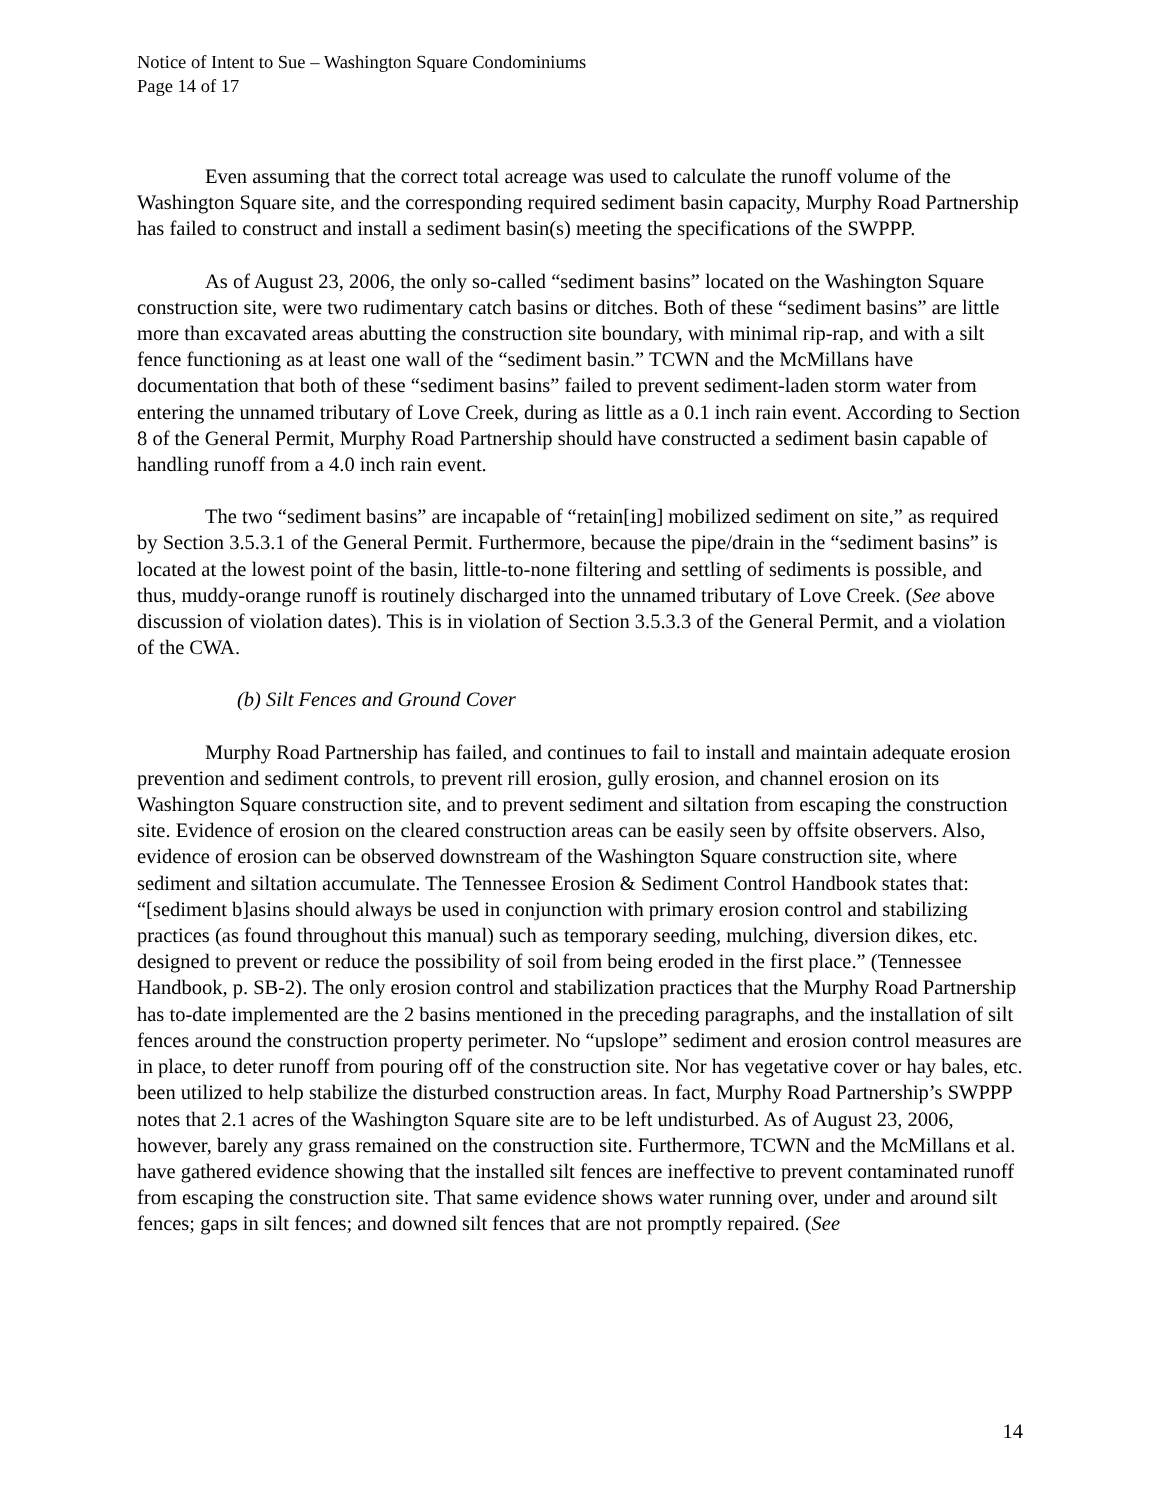Notice of Intent to Sue – Washington Square Condominiums
Page 14 of 17
Even assuming that the correct total acreage was used to calculate the runoff volume of the Washington Square site, and the corresponding required sediment basin capacity, Murphy Road Partnership has failed to construct and install a sediment basin(s) meeting the specifications of the SWPPP.
As of August 23, 2006, the only so-called “sediment basins” located on the Washington Square construction site, were two rudimentary catch basins or ditches. Both of these “sediment basins” are little more than excavated areas abutting the construction site boundary, with minimal rip-rap, and with a silt fence functioning as at least one wall of the “sediment basin.” TCWN and the McMillans have documentation that both of these “sediment basins” failed to prevent sediment-laden storm water from entering the unnamed tributary of Love Creek, during as little as a 0.1 inch rain event. According to Section 8 of the General Permit, Murphy Road Partnership should have constructed a sediment basin capable of handling runoff from a 4.0 inch rain event.
The two “sediment basins” are incapable of “retain[ing] mobilized sediment on site,” as required by Section 3.5.3.1 of the General Permit. Furthermore, because the pipe/drain in the “sediment basins” is located at the lowest point of the basin, little-to-none filtering and settling of sediments is possible, and thus, muddy-orange runoff is routinely discharged into the unnamed tributary of Love Creek. (See above discussion of violation dates). This is in violation of Section 3.5.3.3 of the General Permit, and a violation of the CWA.
(b) Silt Fences and Ground Cover
Murphy Road Partnership has failed, and continues to fail to install and maintain adequate erosion prevention and sediment controls, to prevent rill erosion, gully erosion, and channel erosion on its Washington Square construction site, and to prevent sediment and siltation from escaping the construction site. Evidence of erosion on the cleared construction areas can be easily seen by offsite observers. Also, evidence of erosion can be observed downstream of the Washington Square construction site, where sediment and siltation accumulate. The Tennessee Erosion & Sediment Control Handbook states that: “[sediment b]asins should always be used in conjunction with primary erosion control and stabilizing practices (as found throughout this manual) such as temporary seeding, mulching, diversion dikes, etc. designed to prevent or reduce the possibility of soil from being eroded in the first place.” (Tennessee Handbook, p. SB-2). The only erosion control and stabilization practices that the Murphy Road Partnership has to-date implemented are the 2 basins mentioned in the preceding paragraphs, and the installation of silt fences around the construction property perimeter. No “upslope” sediment and erosion control measures are in place, to deter runoff from pouring off of the construction site. Nor has vegetative cover or hay bales, etc. been utilized to help stabilize the disturbed construction areas. In fact, Murphy Road Partnership’s SWPPP notes that 2.1 acres of the Washington Square site are to be left undisturbed. As of August 23, 2006, however, barely any grass remained on the construction site. Furthermore, TCWN and the McMillans et al. have gathered evidence showing that the installed silt fences are ineffective to prevent contaminated runoff from escaping the construction site. That same evidence shows water running over, under and around silt fences; gaps in silt fences; and downed silt fences that are not promptly repaired. (See
14